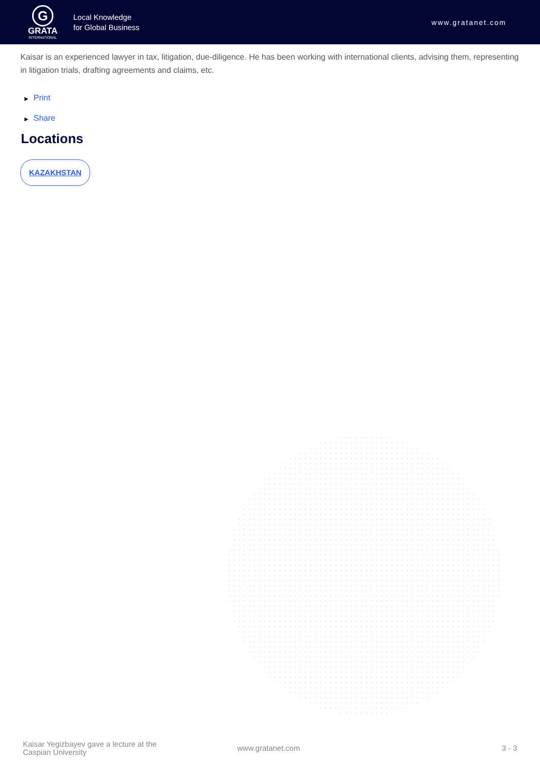G
GRATA
INTERNATIONAL
Local Knowledge
for Global Business
www.gratanet.com
Kaisar is an experienced lawyer in tax, litigation, due-diligence. He has been working with international clients, advising them, representing in litigation trials, drafting agreements and claims, etc.
▶ Print
▶ Share
Locations
KAZAKHSTAN
Kaisar Yegizbayev gave a lecture at the Caspian University
www.gratanet.com 3 - 3